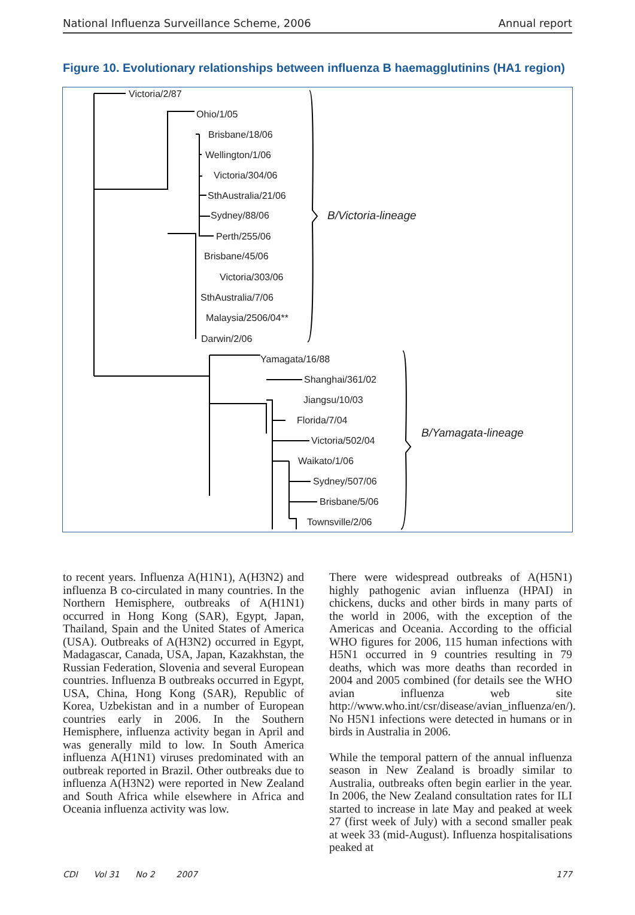National Influenza Surveillance Scheme, 2006 Annual report
Figure 10. Evolutionary relationships between influenza B haemagglutinins (HA1 region)
Victoria/2/87
Ohio/1/05
Brisbane/18/06
Wellington/1/06
Victoria/304/06
SthAustralia/21/06
Sydney/88/06
Perth/255/06
Brisbane/45/06
Victoria/303/06
SthAustralia/7/06
Malaysia/2506/04**
Darwin/2/06
B/Victoria-lineage
Yamagata/16/88
Shanghai/361/02
Jiangsu/10/03
Florida/7/04
Victoria/502/04
Waikato/1/06
Sydney/507/06
Brisbane/5/06
Townsville/2/06
B/Yamagata-lineage
to recent years. Influenza A(H1N1), A(H3N2) and influenza B co-circulated in many countries. In the Northern Hemisphere, outbreaks of A(H1N1) occurred in Hong Kong (SAR), Egypt, Japan, Thailand, Spain and the United States of America (USA). Outbreaks of A(H3N2) occurred in Egypt, Madagascar, Canada, USA, Japan, Kazakhstan, the Russian Federation, Slovenia and several European countries. Influenza B outbreaks occurred in Egypt, USA, China, Hong Kong (SAR), Republic of Korea, Uzbekistan and in a number of European countries early in 2006. In the Southern Hemisphere, influenza activity began in April and was generally mild to low. In South America influenza A(H1N1) viruses predominated with an outbreak reported in Brazil. Other outbreaks due to influenza A(H3N2) were reported in New Zealand and South Africa while elsewhere in Africa and Oceania influenza activity was low.
There were widespread outbreaks of A(H5N1) highly pathogenic avian influenza (HPAI) in chickens, ducks and other birds in many parts of the world in 2006, with the exception of the Americas and Oceania. According to the official WHO figures for 2006, 115 human infections with H5N1 occurred in 9 countries resulting in 79 deaths, which was more deaths than recorded in 2004 and 2005 combined (for details see the WHO avian influenza web site http://www.who.int/csr/disease/avian_influenza/en/). No H5N1 infections were detected in humans or in birds in Australia in 2006.
While the temporal pattern of the annual influenza season in New Zealand is broadly similar to Australia, outbreaks often begin earlier in the year. In 2006, the New Zealand consultation rates for ILI started to increase in late May and peaked at week 27 (first week of July) with a second smaller peak at week 33 (mid-August). Influenza hospitalisations peaked at
CDI Vol 31 No 2 2007 177